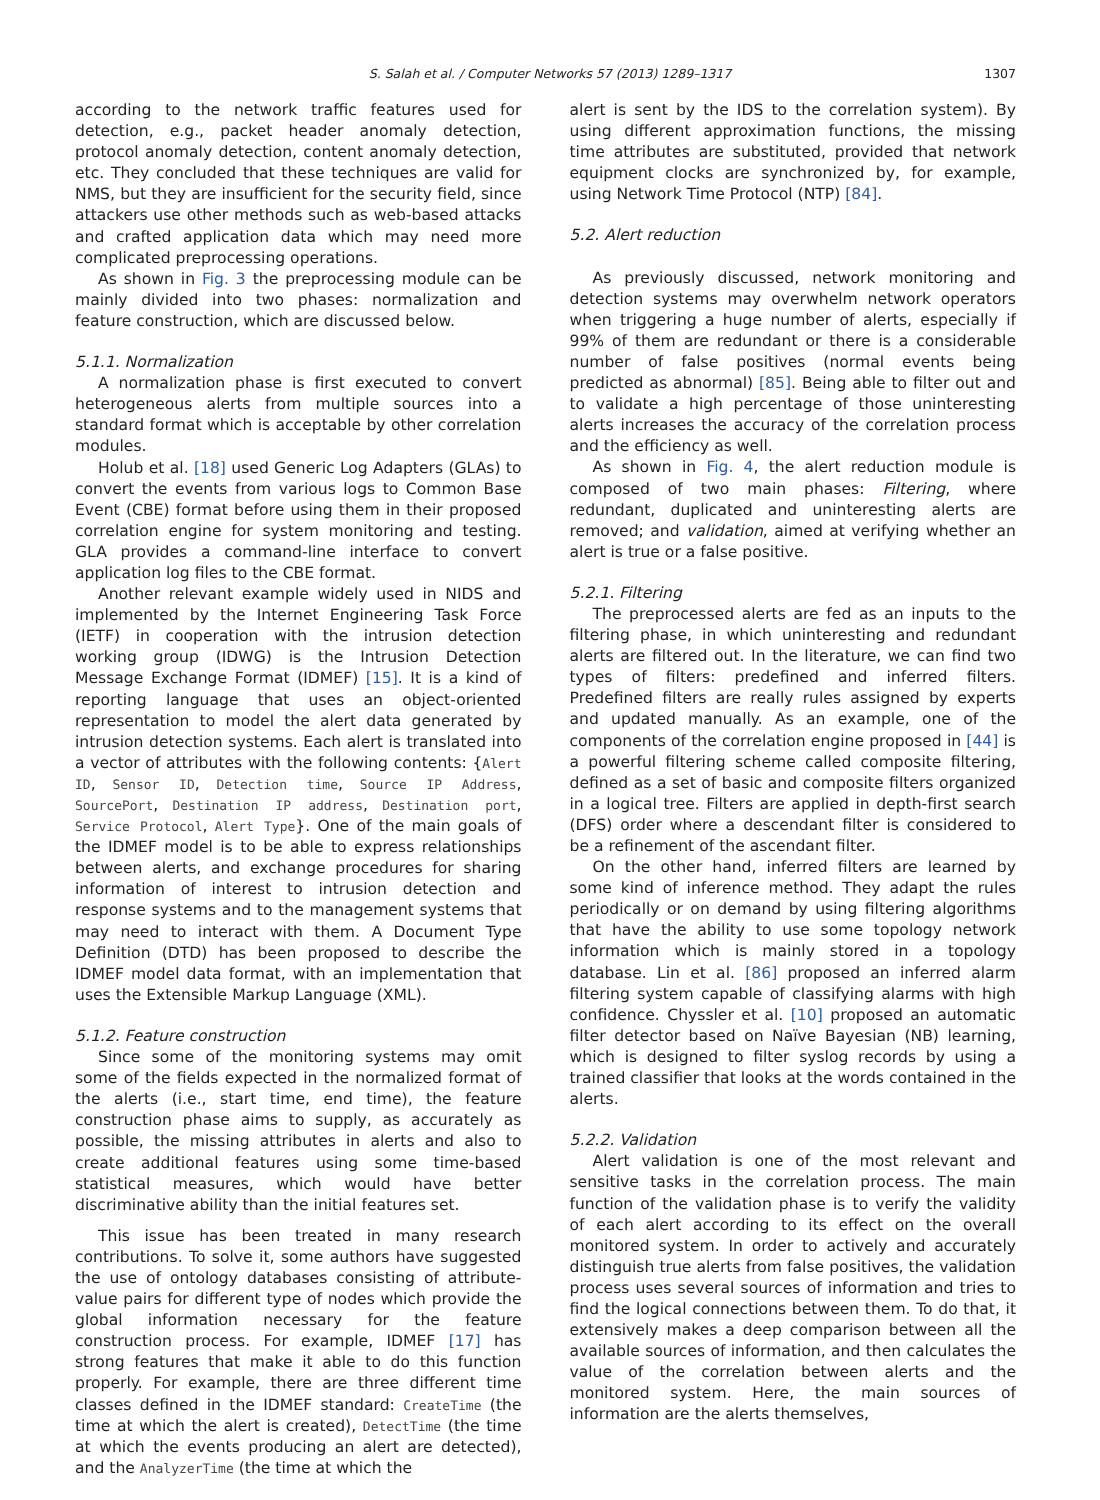S. Salah et al. / Computer Networks 57 (2013) 1289–1317 1307
according to the network traffic features used for detection, e.g., packet header anomaly detection, protocol anomaly detection, content anomaly detection, etc. They concluded that these techniques are valid for NMS, but they are insufficient for the security field, since attackers use other methods such as web-based attacks and crafted application data which may need more complicated preprocessing operations.
As shown in Fig. 3 the preprocessing module can be mainly divided into two phases: normalization and feature construction, which are discussed below.
5.1.1. Normalization
A normalization phase is first executed to convert heterogeneous alerts from multiple sources into a standard format which is acceptable by other correlation modules.
Holub et al. [18] used Generic Log Adapters (GLAs) to convert the events from various logs to Common Base Event (CBE) format before using them in their proposed correlation engine for system monitoring and testing. GLA provides a command-line interface to convert application log files to the CBE format.
Another relevant example widely used in NIDS and implemented by the Internet Engineering Task Force (IETF) in cooperation with the intrusion detection working group (IDWG) is the Intrusion Detection Message Exchange Format (IDMEF) [15]. It is a kind of reporting language that uses an object-oriented representation to model the alert data generated by intrusion detection systems. Each alert is translated into a vector of attributes with the following contents: {Alert ID, Sensor ID, Detection time, Source IP Address, SourcePort, Destination IP address, Destination port, Service Protocol, Alert Type}. One of the main goals of the IDMEF model is to be able to express relationships between alerts, and exchange procedures for sharing information of interest to intrusion detection and response systems and to the management systems that may need to interact with them. A Document Type Definition (DTD) has been proposed to describe the IDMEF model data format, with an implementation that uses the Extensible Markup Language (XML).
5.1.2. Feature construction
Since some of the monitoring systems may omit some of the fields expected in the normalized format of the alerts (i.e., start time, end time), the feature construction phase aims to supply, as accurately as possible, the missing attributes in alerts and also to create additional features using some time-based statistical measures, which would have better discriminative ability than the initial features set.
This issue has been treated in many research contributions. To solve it, some authors have suggested the use of ontology databases consisting of attribute-value pairs for different type of nodes which provide the global information necessary for the feature construction process. For example, IDMEF [17] has strong features that make it able to do this function properly. For example, there are three different time classes defined in the IDMEF standard: CreateTime (the time at which the alert is created), DetectTime (the time at which the events producing an alert are detected), and the AnalyzerTime (the time at which the
alert is sent by the IDS to the correlation system). By using different approximation functions, the missing time attributes are substituted, provided that network equipment clocks are synchronized by, for example, using Network Time Protocol (NTP) [84].
5.2. Alert reduction
As previously discussed, network monitoring and detection systems may overwhelm network operators when triggering a huge number of alerts, especially if 99% of them are redundant or there is a considerable number of false positives (normal events being predicted as abnormal) [85]. Being able to filter out and to validate a high percentage of those uninteresting alerts increases the accuracy of the correlation process and the efficiency as well.
As shown in Fig. 4, the alert reduction module is composed of two main phases: Filtering, where redundant, duplicated and uninteresting alerts are removed; and validation, aimed at verifying whether an alert is true or a false positive.
5.2.1. Filtering
The preprocessed alerts are fed as an inputs to the filtering phase, in which uninteresting and redundant alerts are filtered out. In the literature, we can find two types of filters: predefined and inferred filters. Predefined filters are really rules assigned by experts and updated manually. As an example, one of the components of the correlation engine proposed in [44] is a powerful filtering scheme called composite filtering, defined as a set of basic and composite filters organized in a logical tree. Filters are applied in depth-first search (DFS) order where a descendant filter is considered to be a refinement of the ascendant filter.
On the other hand, inferred filters are learned by some kind of inference method. They adapt the rules periodically or on demand by using filtering algorithms that have the ability to use some topology network information which is mainly stored in a topology database. Lin et al. [86] proposed an inferred alarm filtering system capable of classifying alarms with high confidence. Chyssler et al. [10] proposed an automatic filter detector based on Naïve Bayesian (NB) learning, which is designed to filter syslog records by using a trained classifier that looks at the words contained in the alerts.
5.2.2. Validation
Alert validation is one of the most relevant and sensitive tasks in the correlation process. The main function of the validation phase is to verify the validity of each alert according to its effect on the overall monitored system. In order to actively and accurately distinguish true alerts from false positives, the validation process uses several sources of information and tries to find the logical connections between them. To do that, it extensively makes a deep comparison between all the available sources of information, and then calculates the value of the correlation between alerts and the monitored system. Here, the main sources of information are the alerts themselves,